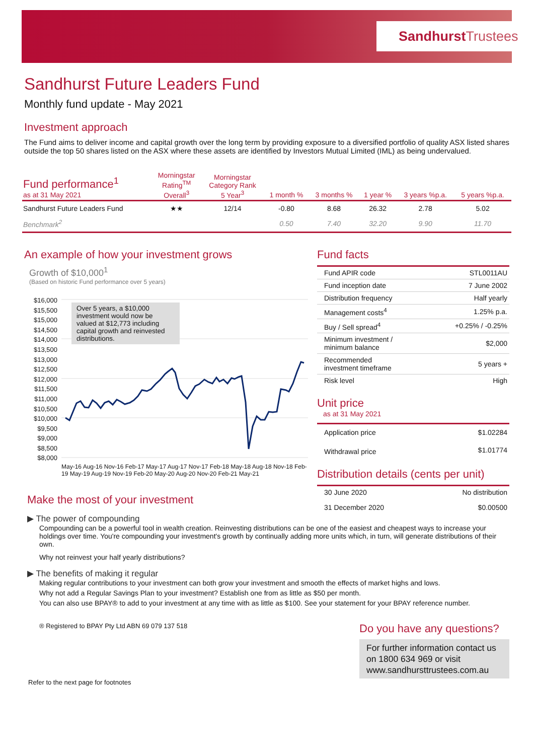SandhurstTrustees
Sandhurst Future Leaders Fund
Monthly fund update - May 2021
Investment approach
The Fund aims to deliver income and capital growth over the long term by providing exposure to a diversified portfolio of quality ASX listed shares outside the top 50 shares listed on the ASX where these assets are identified by Investors Mutual Limited (IML) as being undervalued.
| Fund performance<sup>1</sup> as at 31 May 2021 | Morningstar Rating<sup>TM</sup> Overall<sup>3</sup> | Morningstar Category Rank 5 Year<sup>3</sup> | 1 month % | 3 months % | 1 year % | 3 years %p.a. | 5 years %p.a. |
| --- | --- | --- | --- | --- | --- | --- | --- |
| Sandhurst Future Leaders Fund | ★★ | 12/14 | -0.80 | 8.68 | 26.32 | 2.78 | 5.02 |
| Benchmark<sup>2</sup> | | | 0.50 | 7.40 | 32.20 | 9.90 | 11.70 |
An example of how your investment grows
Growth of $10,000<sup>1</sup>
(Based on historic Fund performance over 5 years)
$16,000
$15,500
$15,000
$14,500
$14,000
$13,500
$13,000
$12,500
$12,000
$11,500
$11,000
$10,500
$10,000
$9,500
$9,000
$8,500
$8,000
Over 5 years, a $10,000 investment would now be valued at $12,773 including capital growth and reinvested distributions.
May-16 Aug-16 Nov-16 Feb-17 May-17 Aug-17 Nov-17 Feb-18 May-18 Aug-18 Nov-18 Feb-19 May-19 Aug-19 Nov-19 Feb-20 May-20 Aug-20 Nov-20 Feb-21 May-21
Fund facts
| Fund APIR code | STL0011AU |
| Fund inception date | 7 June 2002 |
| Distribution frequency | Half yearly |
| Management costs<sup>4</sup> | 1.25% p.a. |
| Buy / Sell spread<sup>4</sup> | +0.25% / -0.25% |
| Minimum investment / minimum balance | $2,000 |
| Recommended investment timeframe | 5 years + |
| Risk level | High |
Unit price
as at 31 May 2021
| Application price | $1.02284 |
| Withdrawal price | $1.01774 |
Distribution details (cents per unit)
| 30 June 2020 | No distribution |
| 31 December 2020 | $0.00500 |
Make the most of your investment
▶ The power of compounding
Compounding can be a powerful tool in wealth creation. Reinvesting distributions can be one of the easiest and cheapest ways to increase your holdings over time. You're compounding your investment's growth by continually adding more units which, in turn, will generate distributions of their own.
Why not reinvest your half yearly distributions?
▶ The benefits of making it regular
Making regular contributions to your investment can both grow your investment and smooth the effects of market highs and lows.
Why not add a Regular Savings Plan to your investment? Establish one from as little as $50 per month.
You can also use BPAY® to add to your investment at any time with as little as $100. See your statement for your BPAY reference number.
® Registered to BPAY Pty Ltd ABN 69 079 137 518
Do you have any questions?
For further information contact us on 1800 634 969 or visit www.sandhursttrustees.com.au
Refer to the next page for footnotes